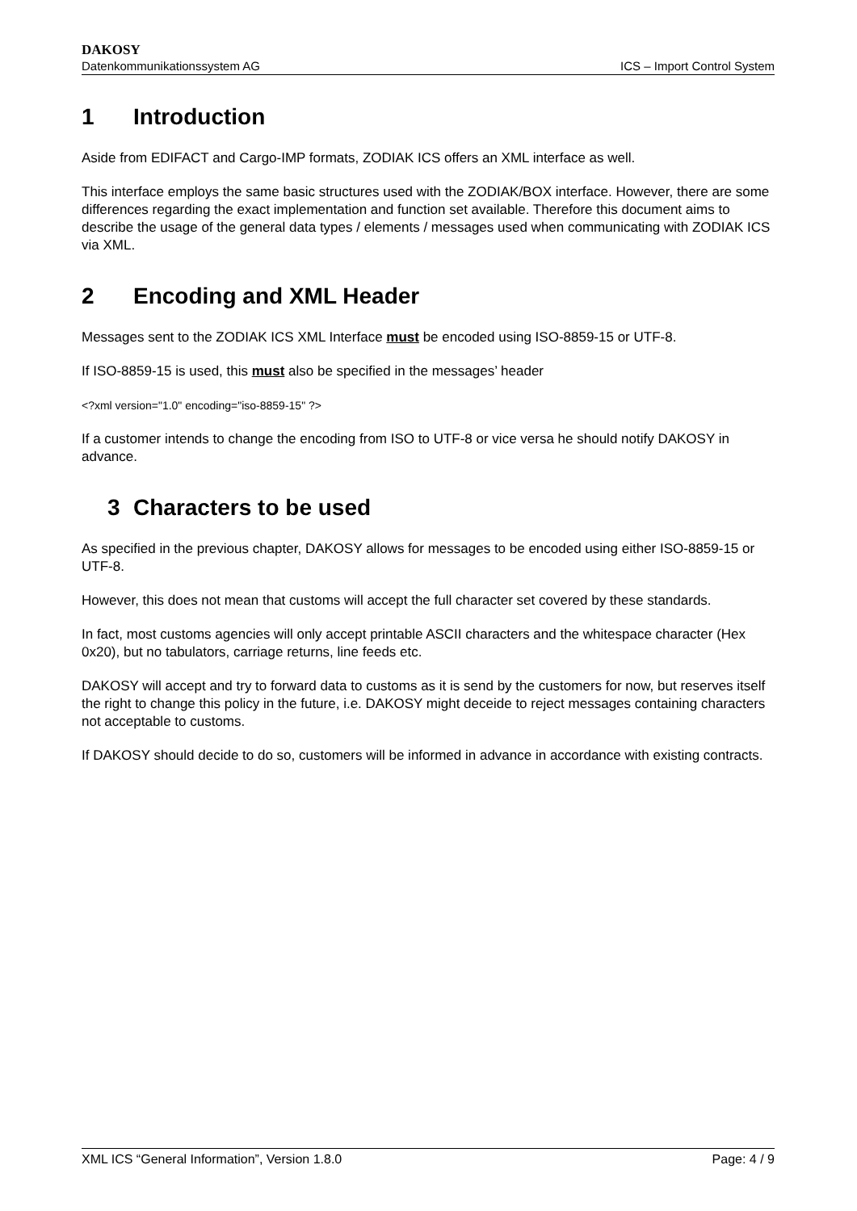DAKOSY
Datenkommunikationssystem AG ICS – Import Control System
1 Introduction
Aside from EDIFACT and Cargo-IMP formats, ZODIAK ICS offers an XML interface as well.
This interface employs the same basic structures used with the ZODIAK/BOX interface. However, there are some differences regarding the exact implementation and function set available. Therefore this document aims to describe the usage of the general data types / elements / messages used when communicating with ZODIAK ICS via XML.
2 Encoding and XML Header
Messages sent to the ZODIAK ICS XML Interface must be encoded using ISO-8859-15 or UTF-8.
If ISO-8859-15 is used, this must also be specified in the messages’ header
<?xml version="1.0" encoding="iso-8859-15" ?>
If a customer intends to change the encoding from ISO to UTF-8 or vice versa he should notify DAKOSY in advance.
3 Characters to be used
As specified in the previous chapter, DAKOSY allows for messages to be encoded using either ISO-8859-15 or UTF-8.
However, this does not mean that customs will accept the full character set covered by these standards.
In fact, most customs agencies will only accept printable ASCII characters and the whitespace character (Hex 0x20), but no tabulators, carriage returns, line feeds etc.
DAKOSY will accept and try to forward data to customs as it is send by the customers for now, but reserves itself the right to change this policy in the future, i.e. DAKOSY might deceide to reject messages containing characters not acceptable to customs.
If DAKOSY should decide to do so, customers will be informed in advance in accordance with existing contracts.
XML ICS “General Information”, Version 1.8.0 Page: 4 / 9